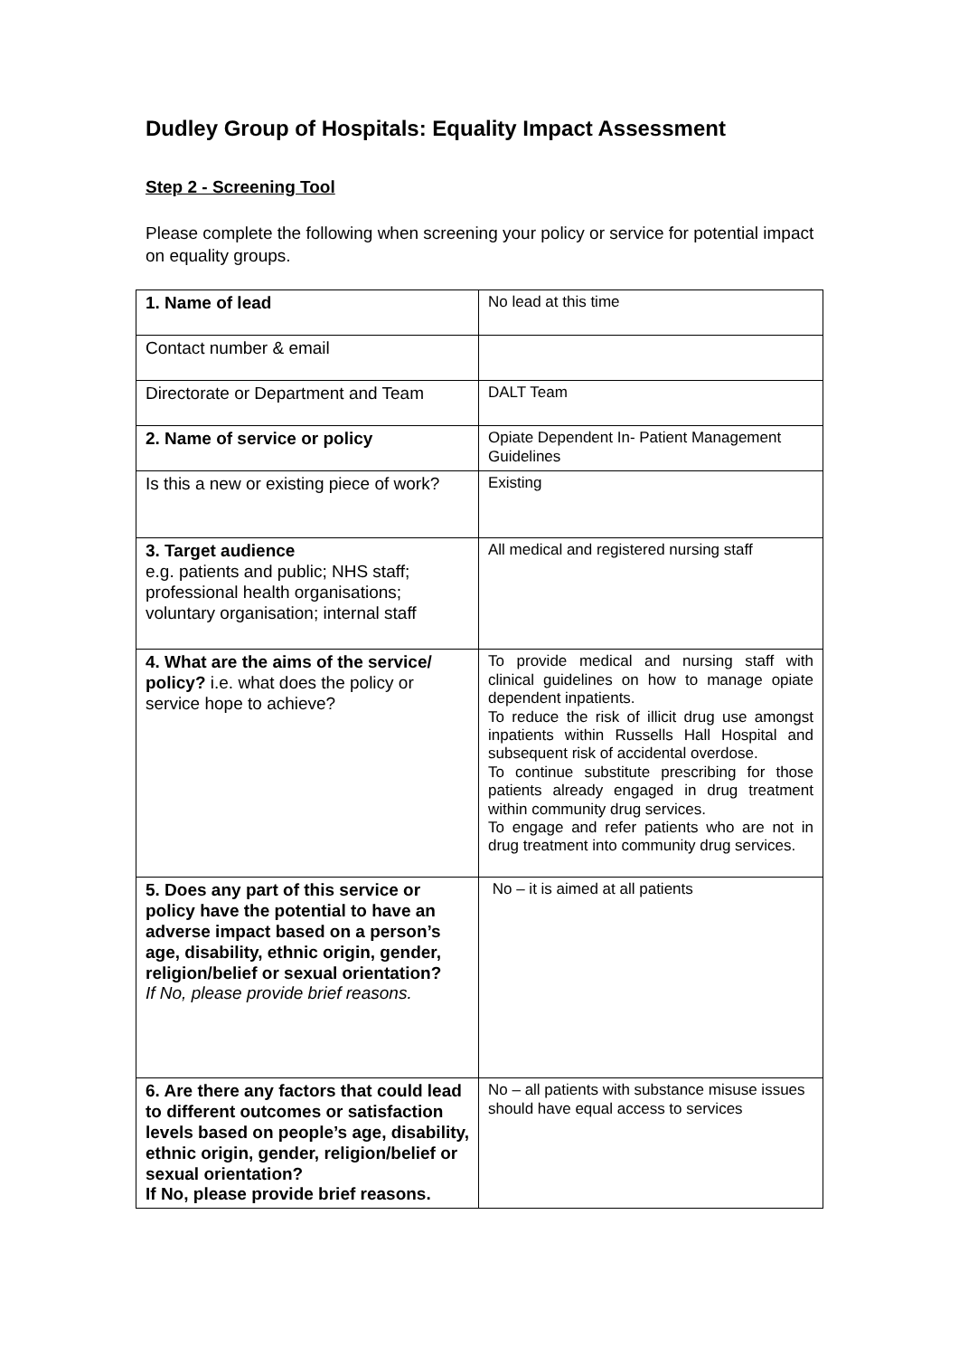Dudley Group of Hospitals: Equality Impact Assessment
Step 2 - Screening Tool
Please complete the following when screening your policy or service for potential impact on equality groups.
| 1. Name of lead | No lead at this time |
| Contact number & email | |
| Directorate or Department and Team | DALT Team |
| 2. Name of service or policy | Opiate Dependent In- Patient Management Guidelines |
| Is this a new or existing piece of work? | Existing |
| 3. Target audience e.g. patients and public; NHS staff; professional health organisations; voluntary organisation; internal staff | All medical and registered nursing staff |
| 4. What are the aims of the service/ policy? i.e. what does the policy or service hope to achieve? | To provide medical and nursing staff with clinical guidelines on how to manage opiate dependent inpatients. To reduce the risk of illicit drug use amongst inpatients within Russells Hall Hospital and subsequent risk of accidental overdose. To continue substitute prescribing for those patients already engaged in drug treatment within community drug services. To engage and refer patients who are not in drug treatment into community drug services. |
| 5. Does any part of this service or policy have the potential to have an adverse impact based on a person’s age, disability, ethnic origin, gender, religion/belief or sexual orientation? If No, please provide brief reasons. | No – it is aimed at all patients |
| 6. Are there any factors that could lead to different outcomes or satisfaction levels based on people’s age, disability, ethnic origin, gender, religion/belief or sexual orientation? If No, please provide brief reasons. | No – all patients with substance misuse issues should have equal access to services |